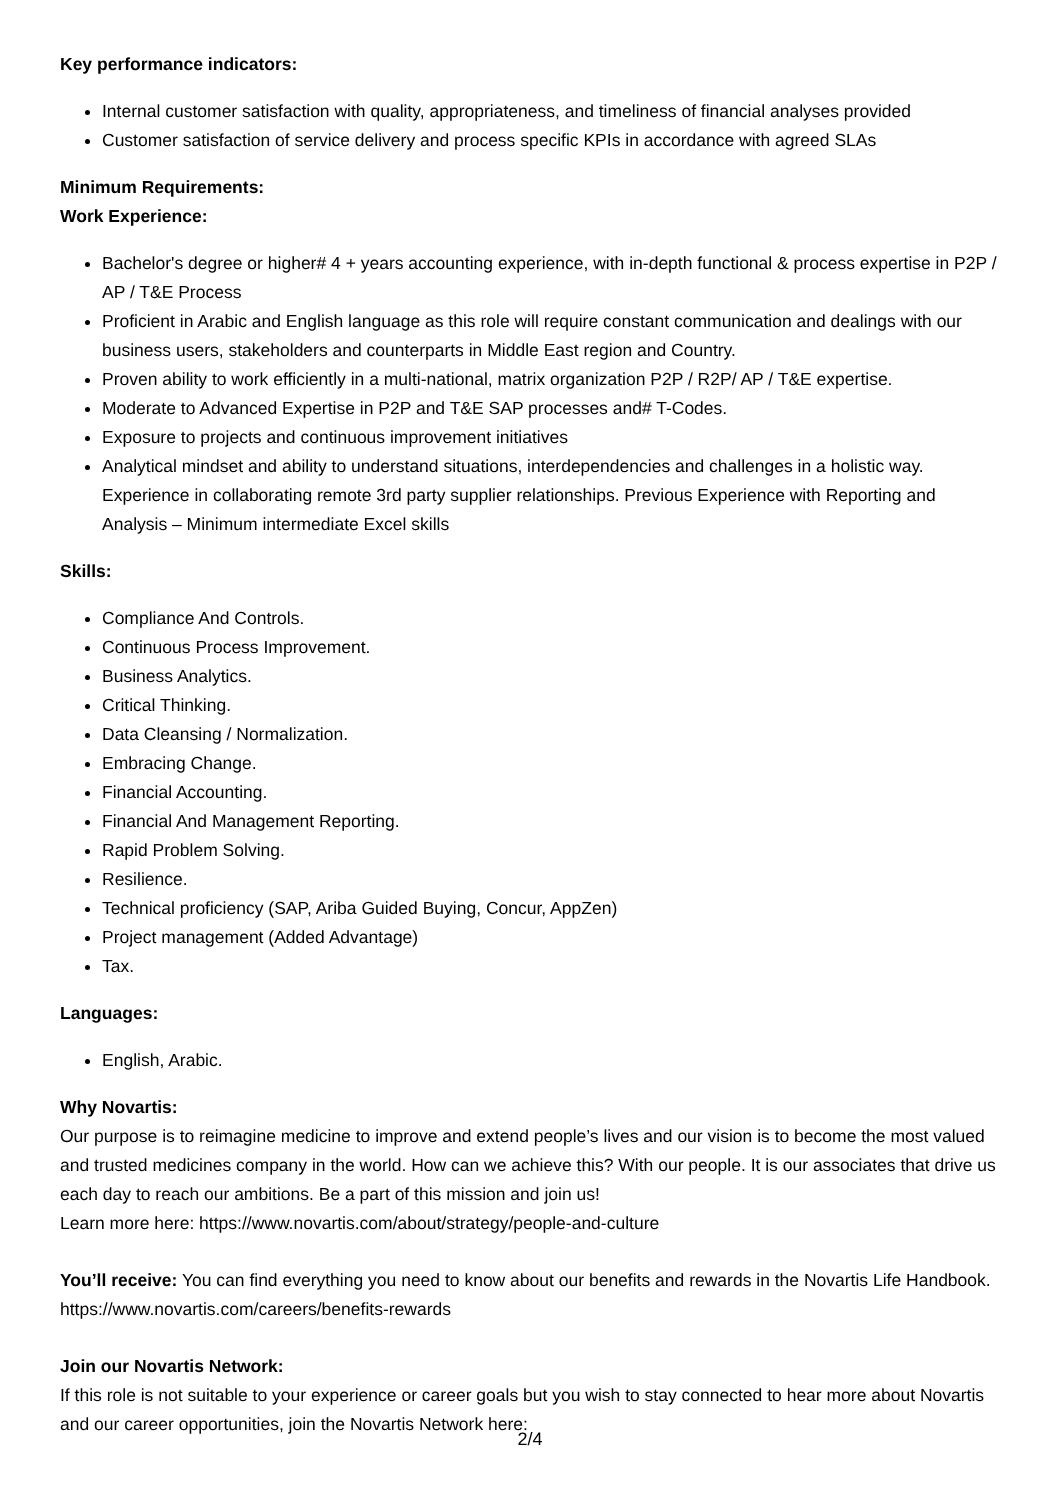Key performance indicators:
Internal customer satisfaction with quality, appropriateness, and timeliness of financial analyses provided
Customer satisfaction of service delivery and process specific KPIs in accordance with agreed SLAs
Minimum Requirements:
Work Experience:
Bachelor's degree or higher# 4 + years accounting experience, with in-depth functional & process expertise in P2P / AP / T&E Process
Proficient in Arabic and English language as this role will require constant communication and dealings with our business users, stakeholders and counterparts in Middle East region and Country.
Proven ability to work efficiently in a multi-national, matrix organization P2P / R2P/ AP / T&E expertise.
Moderate to Advanced Expertise in P2P and T&E SAP processes and# T-Codes.
Exposure to projects and continuous improvement initiatives
Analytical mindset and ability to understand situations, interdependencies and challenges in a holistic way. Experience in collaborating remote 3rd party supplier relationships. Previous Experience with Reporting and Analysis – Minimum intermediate Excel skills
Skills:
Compliance And Controls.
Continuous Process Improvement.
Business Analytics.
Critical Thinking.
Data Cleansing / Normalization.
Embracing Change.
Financial Accounting.
Financial And Management Reporting.
Rapid Problem Solving.
Resilience.
Technical proficiency (SAP, Ariba Guided Buying, Concur, AppZen)
Project management (Added Advantage)
Tax.
Languages:
English, Arabic.
Why Novartis:
Our purpose is to reimagine medicine to improve and extend people’s lives and our vision is to become the most valued and trusted medicines company in the world. How can we achieve this? With our people. It is our associates that drive us each day to reach our ambitions. Be a part of this mission and join us!
Learn more here: https://www.novartis.com/about/strategy/people-and-culture
You’ll receive: You can find everything you need to know about our benefits and rewards in the Novartis Life Handbook. https://www.novartis.com/careers/benefits-rewards
Join our Novartis Network:
If this role is not suitable to your experience or career goals but you wish to stay connected to hear more about Novartis and our career opportunities, join the Novartis Network here:
2/4